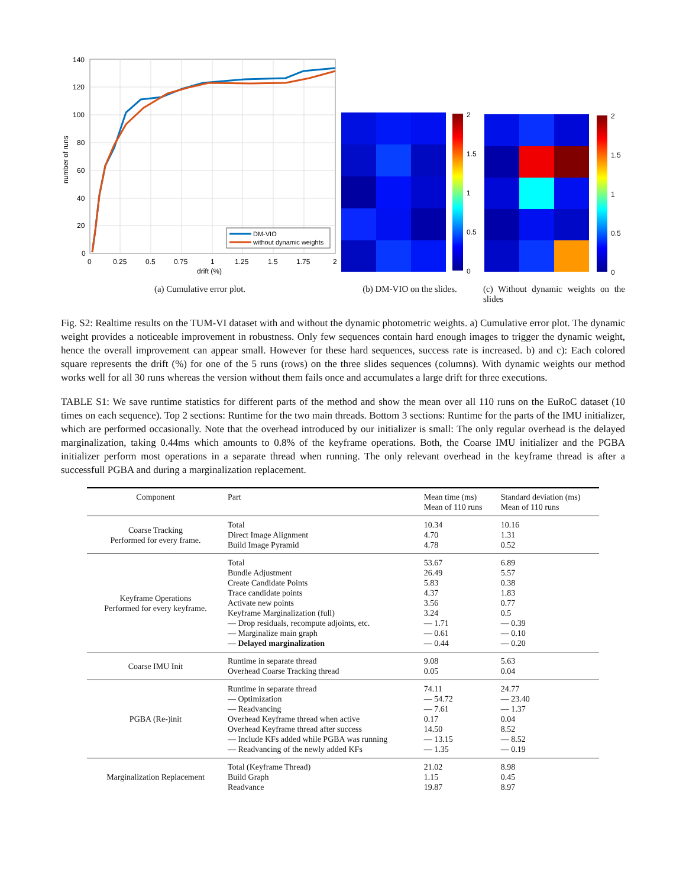140
120
100
80
60
40
20
0
0
0.25
0.5
0.75
1
1.25
1.5
1.75
2
drift (%)
number of runs
DM-VIO
without dynamic weights
(a) Cumulative error plot.
2
1.5
1
0.5
0
(b) DM-VIO on the slides.
2
1.5
1
0.5
0
(c) Without dynamic weights on the slides
Fig. S2: Realtime results on the TUM-VI dataset with and without the dynamic photometric weights. a) Cumulative error plot. The dynamic weight provides a noticeable improvement in robustness. Only few sequences contain hard enough images to trigger the dynamic weight, hence the overall improvement can appear small. However for these hard sequences, success rate is increased. b) and c): Each colored square represents the drift (%) for one of the 5 runs (rows) on the three slides sequences (columns). With dynamic weights our method works well for all 30 runs whereas the version without them fails once and accumulates a large drift for three executions.
TABLE S1: We save runtime statistics for different parts of the method and show the mean over all 110 runs on the EuRoC dataset (10 times on each sequence). Top 2 sections: Runtime for the two main threads. Bottom 3 sections: Runtime for the parts of the IMU initializer, which are performed occasionally. Note that the overhead introduced by our initializer is small: The only regular overhead is the delayed marginalization, taking 0.44ms which amounts to 0.8% of the keyframe operations. Both, the Coarse IMU initializer and the PGBA initializer perform most operations in a separate thread when running. The only relevant overhead in the keyframe thread is after a successfull PGBA and during a marginalization replacement.
| Component | Part | Mean time (ms) Mean of 110 runs | Standard deviation (ms) Mean of 110 runs |
| --- | --- | --- | --- |
| Coarse Tracking Performed for every frame. | Total Direct Image Alignment Build Image Pyramid | 10.34 4.70 4.78 | 10.16 1.31 0.52 |
| Keyframe Operations Performed for every keyframe. | Total Bundle Adjustment Create Candidate Points Trace candidate points Activate new points Keyframe Marginalization (full) — Drop residuals, recompute adjoints, etc. — Marginalize main graph — Delayed marginalization | 53.67 26.49 5.83 4.37 3.56 3.24 — 1.71 — 0.61 — 0.44 | 6.89 5.57 0.38 1.83 0.77 0.5 — 0.39 — 0.10 — 0.20 |
| Coarse IMU Init | Runtime in separate thread Overhead Coarse Tracking thread | 9.08 0.05 | 5.63 0.04 |
| PGBA (Re-)init | Runtime in separate thread — Optimization — Readvancing Overhead Keyframe thread when active Overhead Keyframe thread after success — Include KFs added while PGBA was running — Readvancing of the newly added KFs | 74.11 — 54.72 — 7.61 0.17 14.50 — 13.15 — 1.35 | 24.77 — 23.40 — 1.37 0.04 8.52 — 8.52 — 0.19 |
| Marginalization Replacement | Total (Keyframe Thread) Build Graph Readvance | 21.02 1.15 19.87 | 8.98 0.45 8.97 |